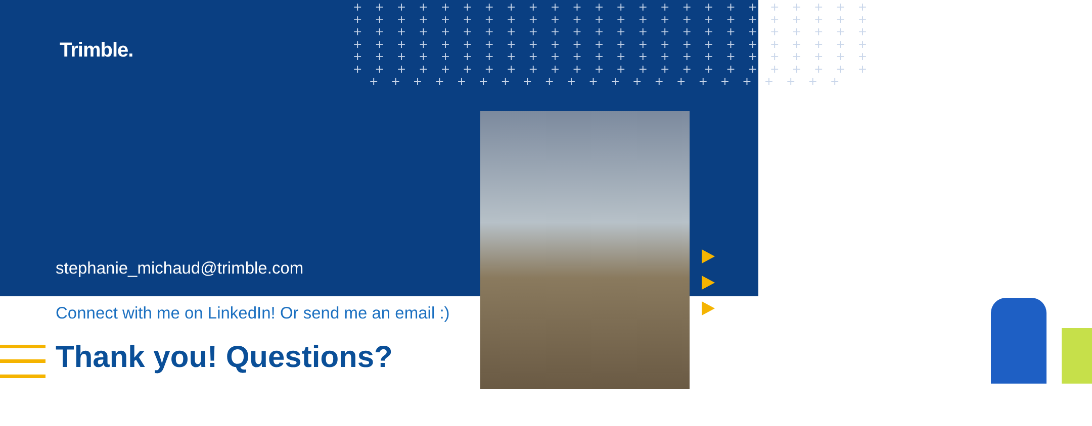+ + + + + + + + + + + + + + + + + + + + + + + + + + + + + + + + + + + + + + + + + + + + + + + + + + + + + + + + + + + + + + + + + + + + + + + + + + + + + + + + + + + + + + + + + + + + + + + + + + + + + + + + + + + + + + + + + + + + + + + + + + + + + + + + + + + + + + + + + + + + + + + + + + + + + + + + + + + + + + + + + + + + + +
Trimble.
stephanie_michaud@trimble.com
Connect with me on LinkedIn! Or send me an email :)
Thank you! Questions?